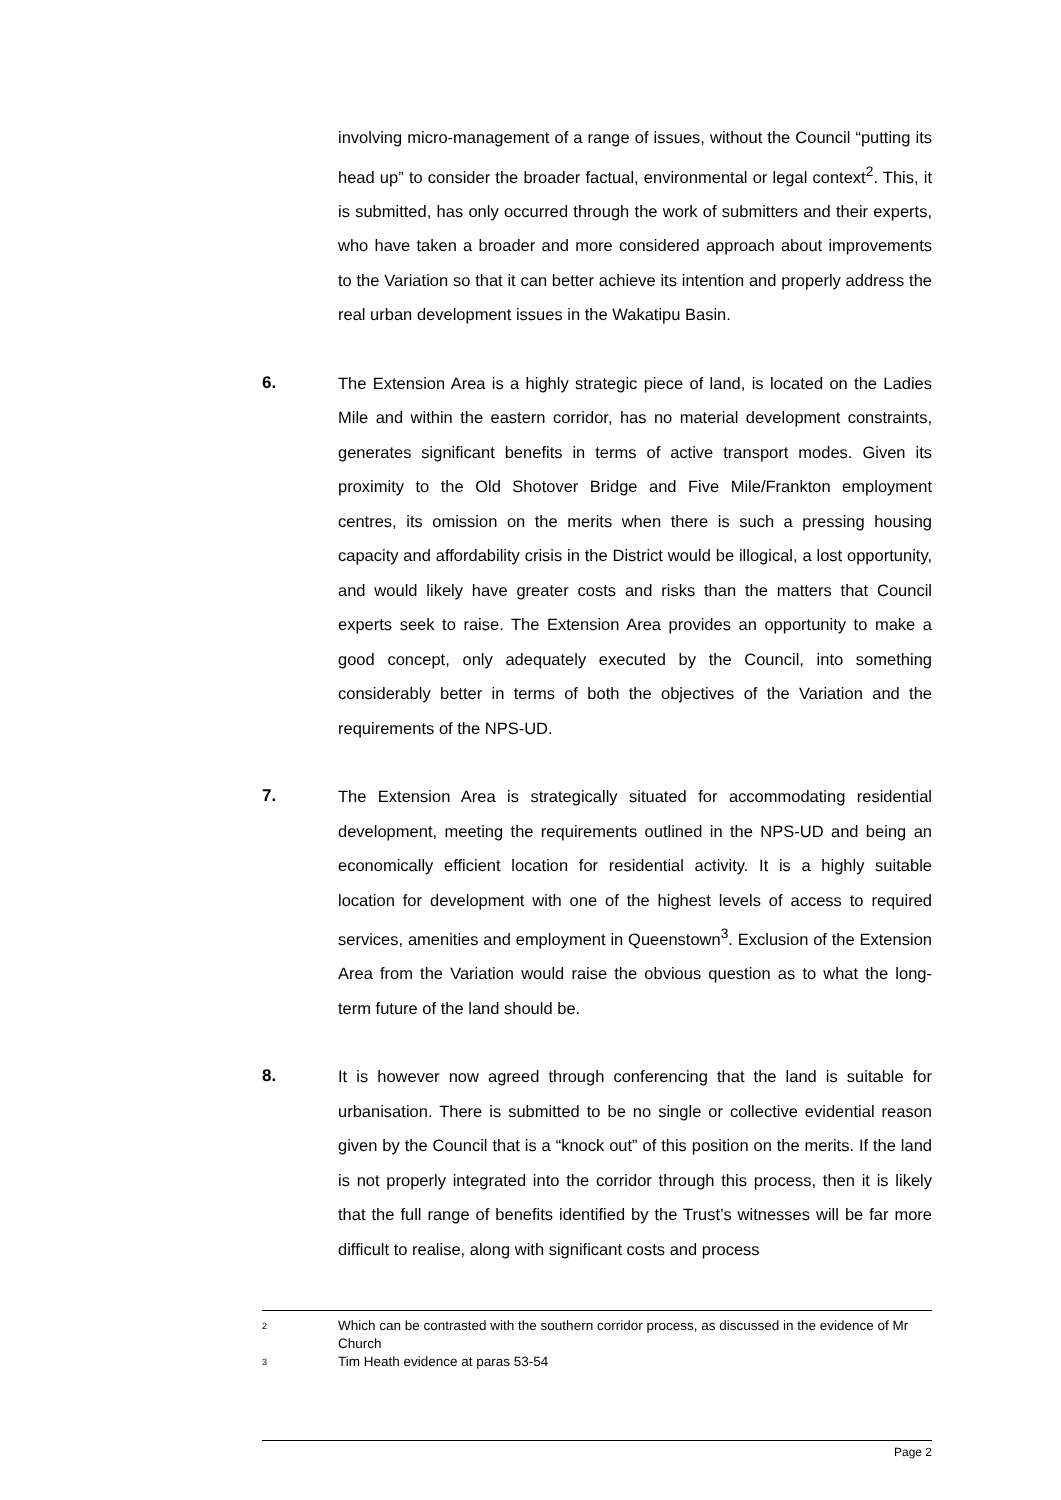involving micro-management of a range of issues, without the Council “putting its head up” to consider the broader factual, environmental or legal context<sup>2</sup>. This, it is submitted, has only occurred through the work of submitters and their experts, who have taken a broader and more considered approach about improvements to the Variation so that it can better achieve its intention and properly address the real urban development issues in the Wakatipu Basin.
6. The Extension Area is a highly strategic piece of land, is located on the Ladies Mile and within the eastern corridor, has no material development constraints, generates significant benefits in terms of active transport modes. Given its proximity to the Old Shotover Bridge and Five Mile/Frankton employment centres, its omission on the merits when there is such a pressing housing capacity and affordability crisis in the District would be illogical, a lost opportunity, and would likely have greater costs and risks than the matters that Council experts seek to raise. The Extension Area provides an opportunity to make a good concept, only adequately executed by the Council, into something considerably better in terms of both the objectives of the Variation and the requirements of the NPS-UD.
7. The Extension Area is strategically situated for accommodating residential development, meeting the requirements outlined in the NPS-UD and being an economically efficient location for residential activity. It is a highly suitable location for development with one of the highest levels of access to required services, amenities and employment in Queenstown<sup>3</sup>. Exclusion of the Extension Area from the Variation would raise the obvious question as to what the long-term future of the land should be.
8. It is however now agreed through conferencing that the land is suitable for urbanisation. There is submitted to be no single or collective evidential reason given by the Council that is a “knock out” of this position on the merits. If the land is not properly integrated into the corridor through this process, then it is likely that the full range of benefits identified by the Trust’s witnesses will be far more difficult to realise, along with significant costs and process
2 Which can be contrasted with the southern corridor process, as discussed in the evidence of Mr Church
3 Tim Heath evidence at paras 53-54
Page 2